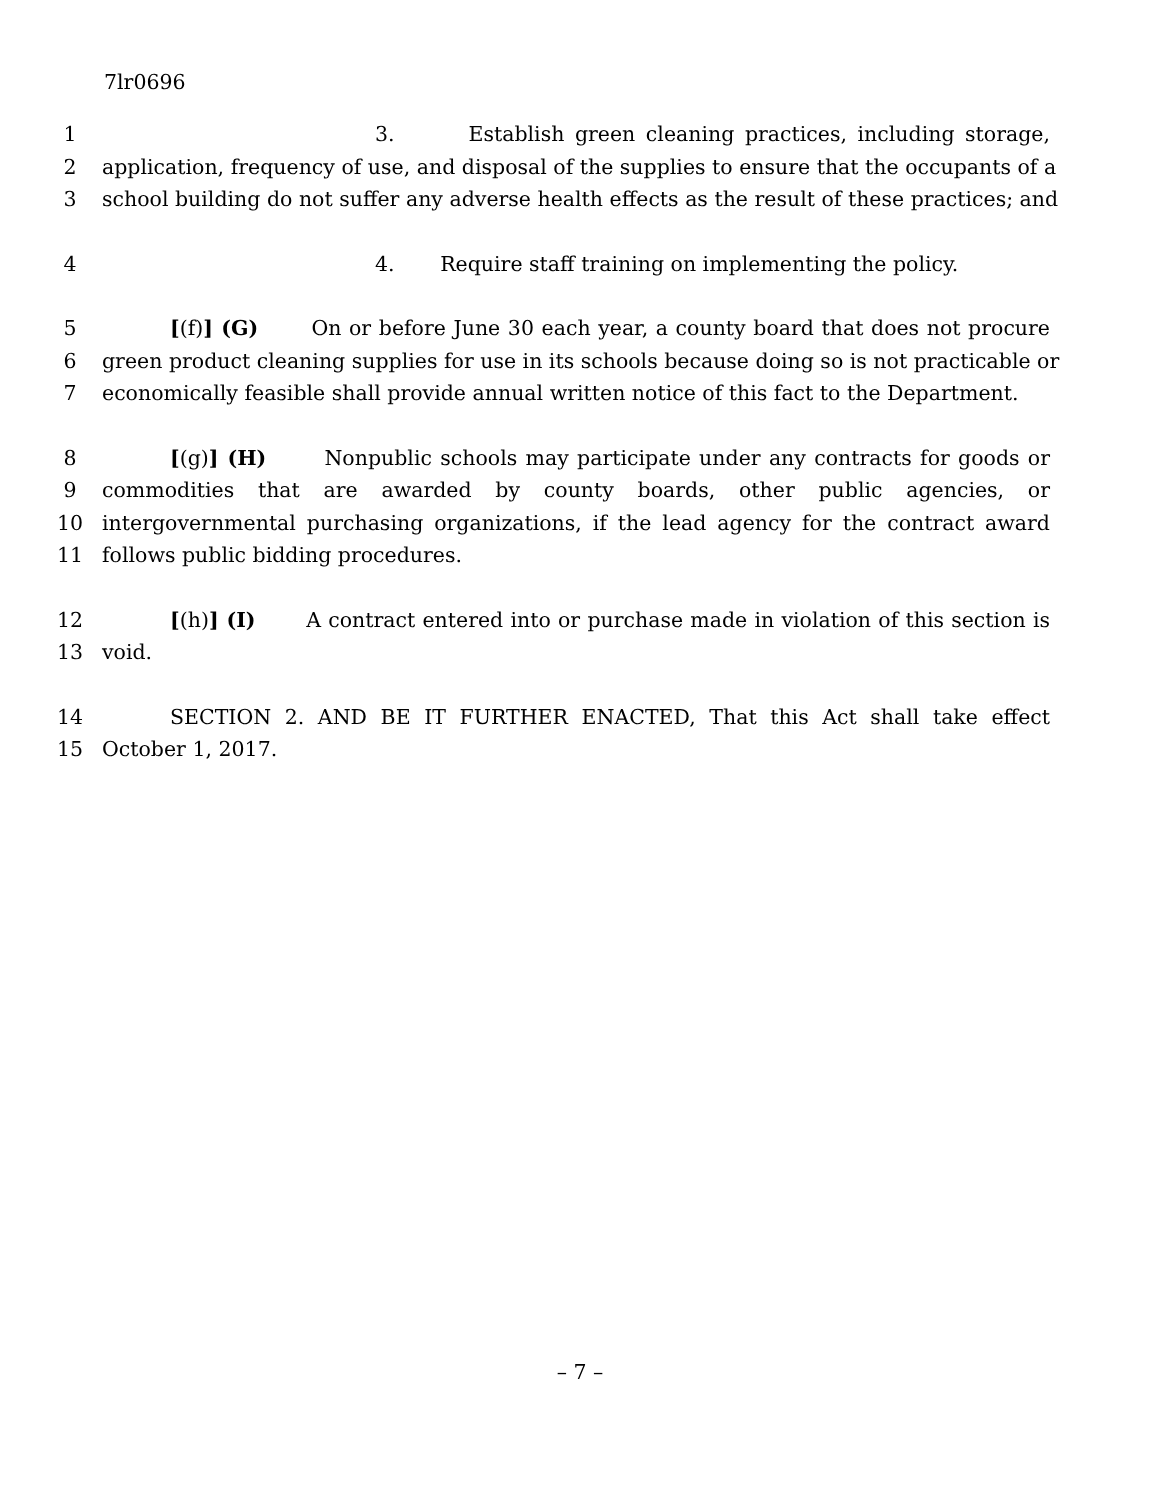7lr0696
1 3. Establish green cleaning practices, including storage,
2 application, frequency of use, and disposal of the supplies to ensure that the occupants of a
3 school building do not suffer any adverse health effects as the result of these practices; and
4 4. Require staff training on implementing the policy.
5 [(f)] (G) On or before June 30 each year, a county board that does not procure
6 green product cleaning supplies for use in its schools because doing so is not practicable or
7 economically feasible shall provide annual written notice of this fact to the Department.
8 [(g)] (H) Nonpublic schools may participate under any contracts for goods or
9 commodities that are awarded by county boards, other public agencies, or
10 intergovernmental purchasing organizations, if the lead agency for the contract award
11 follows public bidding procedures.
12 [(h)] (I) A contract entered into or purchase made in violation of this section is
13 void.
14 SECTION 2. AND BE IT FURTHER ENACTED, That this Act shall take effect
15 October 1, 2017.
– 7 –